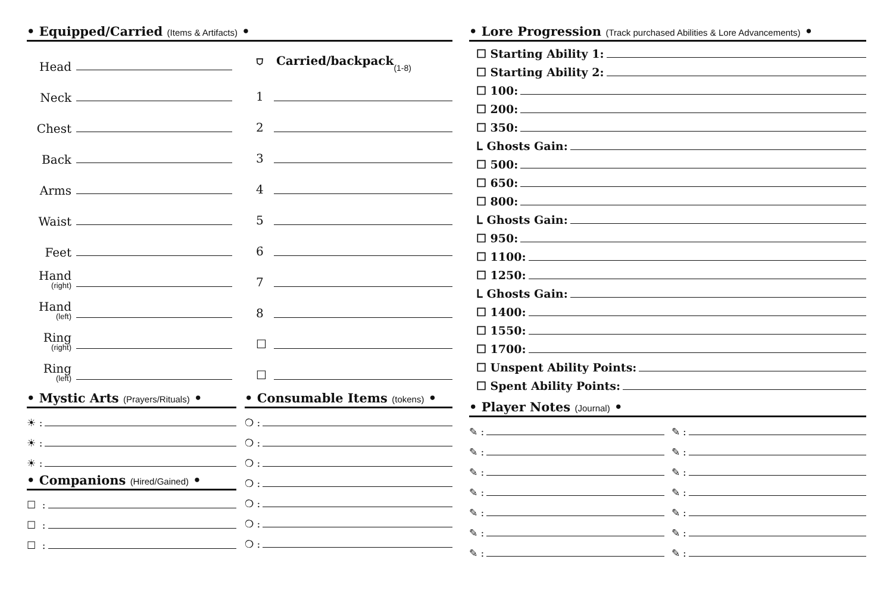• Equipped/Carried (Items & Artifacts) •
Head
Neck
Chest
Back
Arms
Waist
Feet
Hand
(right)
Hand
(left)
Ring
(right)
Ring
(left)
⛉ Carried/backpack (1-8)
1
2
3
4
5
6
7
8
☐
☐
• Mystic Arts (Prayers/Rituals) •
☀ :
☀ :
☀ :
• Companions (Hired/Gained) •
☐ :
☐ :
☐ :
• Consumable Items (tokens) •
❍ :
❍ :
❍ :
❍ :
❍ :
❍ :
❍ :
• Lore Progression (Track purchased Abilities & Lore Advancements) •
☐ Starting Ability 1:
☐ Starting Ability 2:
☐ 100:
☐ 200:
☐ 350:
ᒪ Ghosts Gain:
☐ 500:
☐ 650:
☐ 800:
ᒪ Ghosts Gain:
☐ 950:
☐ 1100:
☐ 1250:
ᒪ Ghosts Gain:
☐ 1400:
☐ 1550:
☐ 1700:
☐ Unspent Ability Points:
☐ Spent Ability Points:
• Player Notes (Journal) •
✎ :
✎ :
✎ :
✎ :
✎ :
✎ :
✎ :
✎ :
✎ :
✎ :
✎ :
✎ :
✎ :
✎ :